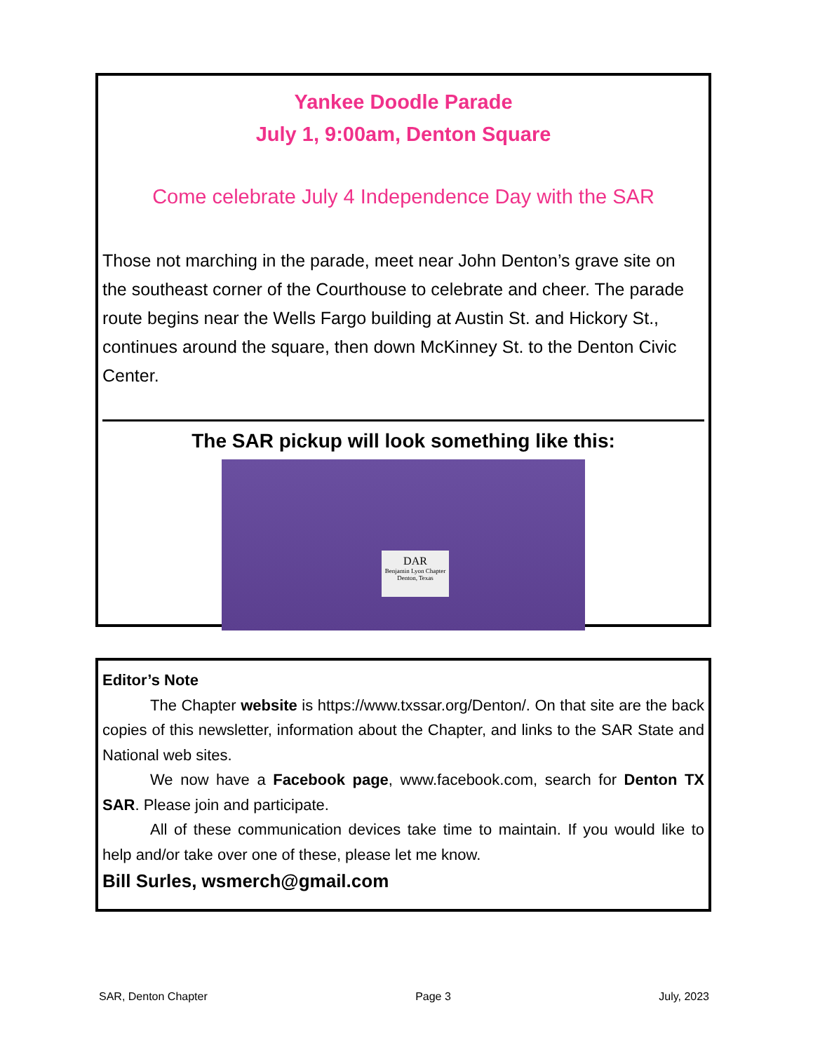Yankee Doodle Parade
July 1, 9:00am, Denton Square
Come celebrate July 4 Independence Day with the SAR
Those not marching in the parade, meet near John Denton’s grave site on the southeast corner of the Courthouse to celebrate and cheer. The parade route begins near the Wells Fargo building at Austin St. and Hickory St., continues around the square, then down McKinney St. to the Denton Civic Center.
The SAR pickup will look something like this:
DAR
Benjamin Lyon Chapter
Denton, Texas
Editor’s Note
The Chapter website is https://www.txssar.org/Denton/. On that site are the back copies of this newsletter, information about the Chapter, and links to the SAR State and National web sites.
We now have a Facebook page, www.facebook.com, search for Denton TX SAR. Please join and participate.
All of these communication devices take time to maintain. If you would like to help and/or take over one of these, please let me know.
Bill Surles, wsmerch@gmail.com
SAR, Denton Chapter Page 3 July, 2023